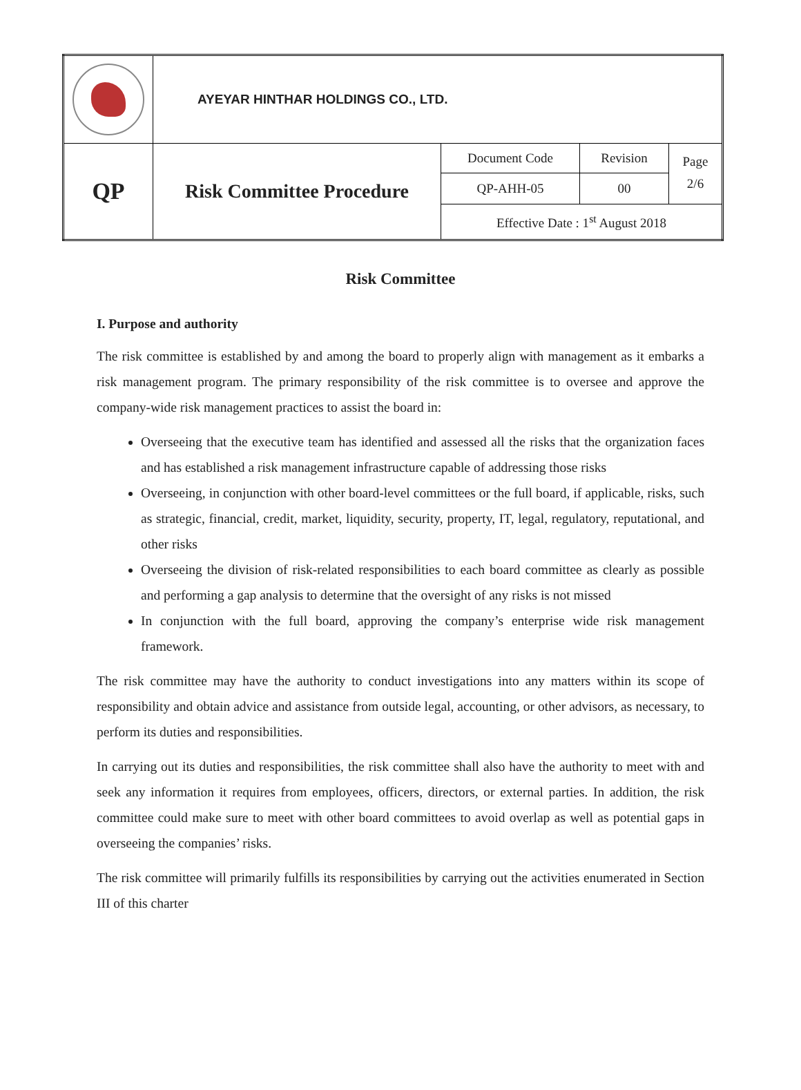| | AYEYAR HINTHAR HOLDINGS CO., LTD. | | | |
| QP | Risk Committee Procedure | Document Code | Revision | Page 2/6 |
| | | QP-AHH-05 | 00 | |
| | | Effective Date : 1<sup>st</sup> August 2018 | | |
Risk Committee
I. Purpose and authority
The risk committee is established by and among the board to properly align with management as it embarks a risk management program. The primary responsibility of the risk committee is to oversee and approve the company-wide risk management practices to assist the board in:
Overseeing that the executive team has identified and assessed all the risks that the organization faces and has established a risk management infrastructure capable of addressing those risks
Overseeing, in conjunction with other board-level committees or the full board, if applicable, risks, such as strategic, financial, credit, market, liquidity, security, property, IT, legal, regulatory, reputational, and other risks
Overseeing the division of risk-related responsibilities to each board committee as clearly as possible and performing a gap analysis to determine that the oversight of any risks is not missed
In conjunction with the full board, approving the company’s enterprise wide risk management framework.
The risk committee may have the authority to conduct investigations into any matters within its scope of responsibility and obtain advice and assistance from outside legal, accounting, or other advisors, as necessary, to perform its duties and responsibilities.
In carrying out its duties and responsibilities, the risk committee shall also have the authority to meet with and seek any information it requires from employees, officers, directors, or external parties. In addition, the risk committee could make sure to meet with other board committees to avoid overlap as well as potential gaps in overseeing the companies’ risks.
The risk committee will primarily fulfills its responsibilities by carrying out the activities enumerated in Section III of this charter